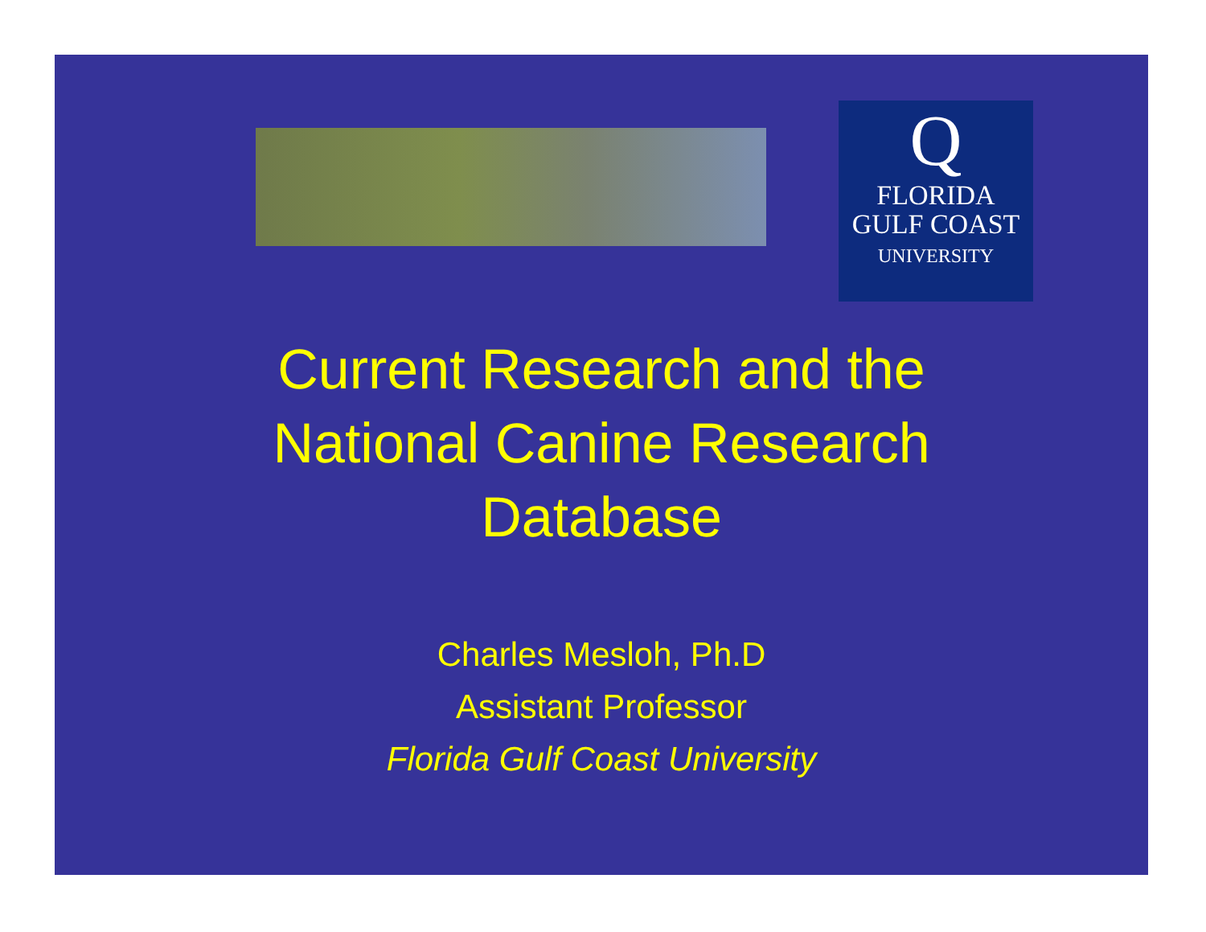Q
FLORIDA
GULF COAST
UNIVERSITY
Current Research and the
National Canine Research
Database
Charles Mesloh, Ph.D
Assistant Professor
Florida Gulf Coast University